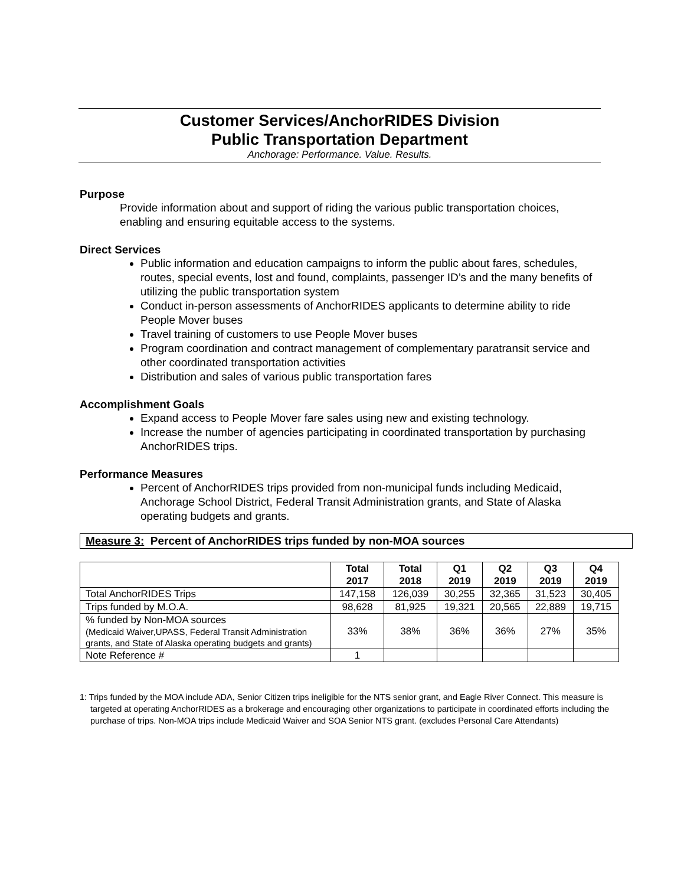Customer Services/AnchorRIDES Division
Public Transportation Department
Anchorage: Performance. Value. Results.
Purpose
Provide information about and support of riding the various public transportation choices, enabling and ensuring equitable access to the systems.
Direct Services
Public information and education campaigns to inform the public about fares, schedules, routes, special events, lost and found, complaints, passenger ID’s and the many benefits of utilizing the public transportation system
Conduct in-person assessments of AnchorRIDES applicants to determine ability to ride People Mover buses
Travel training of customers to use People Mover buses
Program coordination and contract management of complementary paratransit service and other coordinated transportation activities
Distribution and sales of various public transportation fares
Accomplishment Goals
Expand access to People Mover fare sales using new and existing technology.
Increase the number of agencies participating in coordinated transportation by purchasing AnchorRIDES trips.
Performance Measures
Percent of AnchorRIDES trips provided from non-municipal funds including Medicaid, Anchorage School District, Federal Transit Administration grants, and State of Alaska operating budgets and grants.
Measure 3: Percent of AnchorRIDES trips funded by non-MOA sources
| | Total 2017 | Total 2018 | Q1 2019 | Q2 2019 | Q3 2019 | Q4 2019 |
| --- | --- | --- | --- | --- | --- | --- |
| Total AnchorRIDES Trips | 147,158 | 126,039 | 30,255 | 32,365 | 31,523 | 30,405 |
| Trips funded by M.O.A. | 98,628 | 81,925 | 19,321 | 20,565 | 22,889 | 19,715 |
| % funded by Non-MOA sources (Medicaid Waiver,UPASS, Federal Transit Administration grants, and State of Alaska operating budgets and grants) | 33% | 38% | 36% | 36% | 27% | 35% |
| Note Reference # | 1 | | | | | |
1: Trips funded by the MOA include ADA, Senior Citizen trips ineligible for the NTS senior grant, and Eagle River Connect. This measure is targeted at operating AnchorRIDES as a brokerage and encouraging other organizations to participate in coordinated efforts including the purchase of trips. Non-MOA trips include Medicaid Waiver and SOA Senior NTS grant. (excludes Personal Care Attendants)